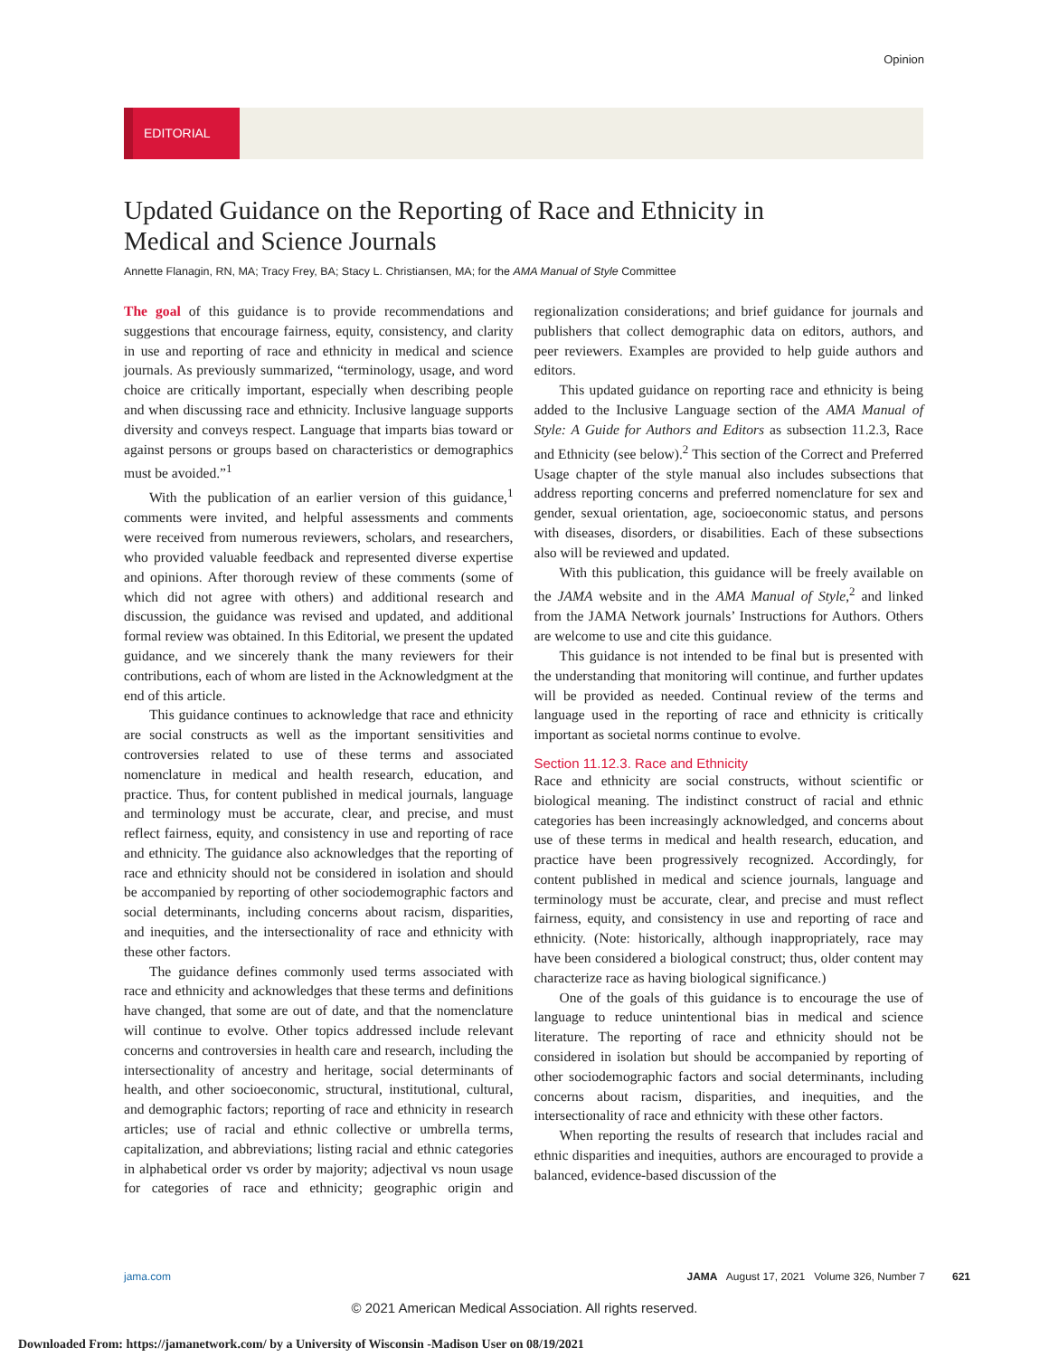Opinion
EDITORIAL
Updated Guidance on the Reporting of Race and Ethnicity in Medical and Science Journals
Annette Flanagin, RN, MA; Tracy Frey, BA; Stacy L. Christiansen, MA; for the AMA Manual of Style Committee
The goal of this guidance is to provide recommendations and suggestions that encourage fairness, equity, consistency, and clarity in use and reporting of race and ethnicity in medical and science journals. As previously summarized, “terminology, usage, and word choice are critically important, especially when describing people and when discussing race and ethnicity. Inclusive language supports diversity and conveys respect. Language that imparts bias toward or against persons or groups based on characteristics or demographics must be avoided.”<sup>1</sup>
With the publication of an earlier version of this guidance,<sup>1</sup> comments were invited, and helpful assessments and comments were received from numerous reviewers, scholars, and researchers, who provided valuable feedback and represented diverse expertise and opinions. After thorough review of these comments (some of which did not agree with others) and additional research and discussion, the guidance was revised and updated, and additional formal review was obtained. In this Editorial, we present the updated guidance, and we sincerely thank the many reviewers for their contributions, each of whom are listed in the Acknowledgment at the end of this article.
This guidance continues to acknowledge that race and ethnicity are social constructs as well as the important sensitivities and controversies related to use of these terms and associated nomenclature in medical and health research, education, and practice. Thus, for content published in medical journals, language and terminology must be accurate, clear, and precise, and must reflect fairness, equity, and consistency in use and reporting of race and ethnicity. The guidance also acknowledges that the reporting of race and ethnicity should not be considered in isolation and should be accompanied by reporting of other sociodemographic factors and social determinants, including concerns about racism, disparities, and inequities, and the intersectionality of race and ethnicity with these other factors.
The guidance defines commonly used terms associated with race and ethnicity and acknowledges that these terms and definitions have changed, that some are out of date, and that the nomenclature will continue to evolve. Other topics addressed include relevant concerns and controversies in health care and research, including the intersectionality of ancestry and heritage, social determinants of health, and other socioeconomic, structural, institutional, cultural, and demographic factors; reporting of race and ethnicity in research articles; use of racial and ethnic collective or umbrella terms, capitalization, and abbreviations; listing racial and ethnic categories in alphabetical order vs order by majority; adjectival vs noun usage for categories of race and ethnicity; geographic origin and regionalization considerations; and brief guidance for journals and publishers that collect demographic data on editors, authors, and peer reviewers. Examples are provided to help guide authors and editors.
This updated guidance on reporting race and ethnicity is being added to the Inclusive Language section of the AMA Manual of Style: A Guide for Authors and Editors as subsection 11.2.3, Race and Ethnicity (see below).<sup>2</sup> This section of the Correct and Preferred Usage chapter of the style manual also includes subsections that address reporting concerns and preferred nomenclature for sex and gender, sexual orientation, age, socioeconomic status, and persons with diseases, disorders, or disabilities. Each of these subsections also will be reviewed and updated.
With this publication, this guidance will be freely available on the JAMA website and in the AMA Manual of Style,<sup>2</sup> and linked from the JAMA Network journals’ Instructions for Authors. Others are welcome to use and cite this guidance.
This guidance is not intended to be final but is presented with the understanding that monitoring will continue, and further updates will be provided as needed. Continual review of the terms and language used in the reporting of race and ethnicity is critically important as societal norms continue to evolve.
Section 11.12.3. Race and Ethnicity
Race and ethnicity are social constructs, without scientific or biological meaning. The indistinct construct of racial and ethnic categories has been increasingly acknowledged, and concerns about use of these terms in medical and health research, education, and practice have been progressively recognized. Accordingly, for content published in medical and science journals, language and terminology must be accurate, clear, and precise and must reflect fairness, equity, and consistency in use and reporting of race and ethnicity. (Note: historically, although inappropriately, race may have been considered a biological construct; thus, older content may characterize race as having biological significance.)
One of the goals of this guidance is to encourage the use of language to reduce unintentional bias in medical and science literature. The reporting of race and ethnicity should not be considered in isolation but should be accompanied by reporting of other sociodemographic factors and social determinants, including concerns about racism, disparities, and inequities, and the intersectionality of race and ethnicity with these other factors.
When reporting the results of research that includes racial and ethnic disparities and inequities, authors are encouraged to provide a balanced, evidence-based discussion of the
jama.com JAMA August 17, 2021 Volume 326, Number 7 621
© 2021 American Medical Association. All rights reserved.
Downloaded From: https://jamanetwork.com/ by a University of Wisconsin -Madison User on 08/19/2021